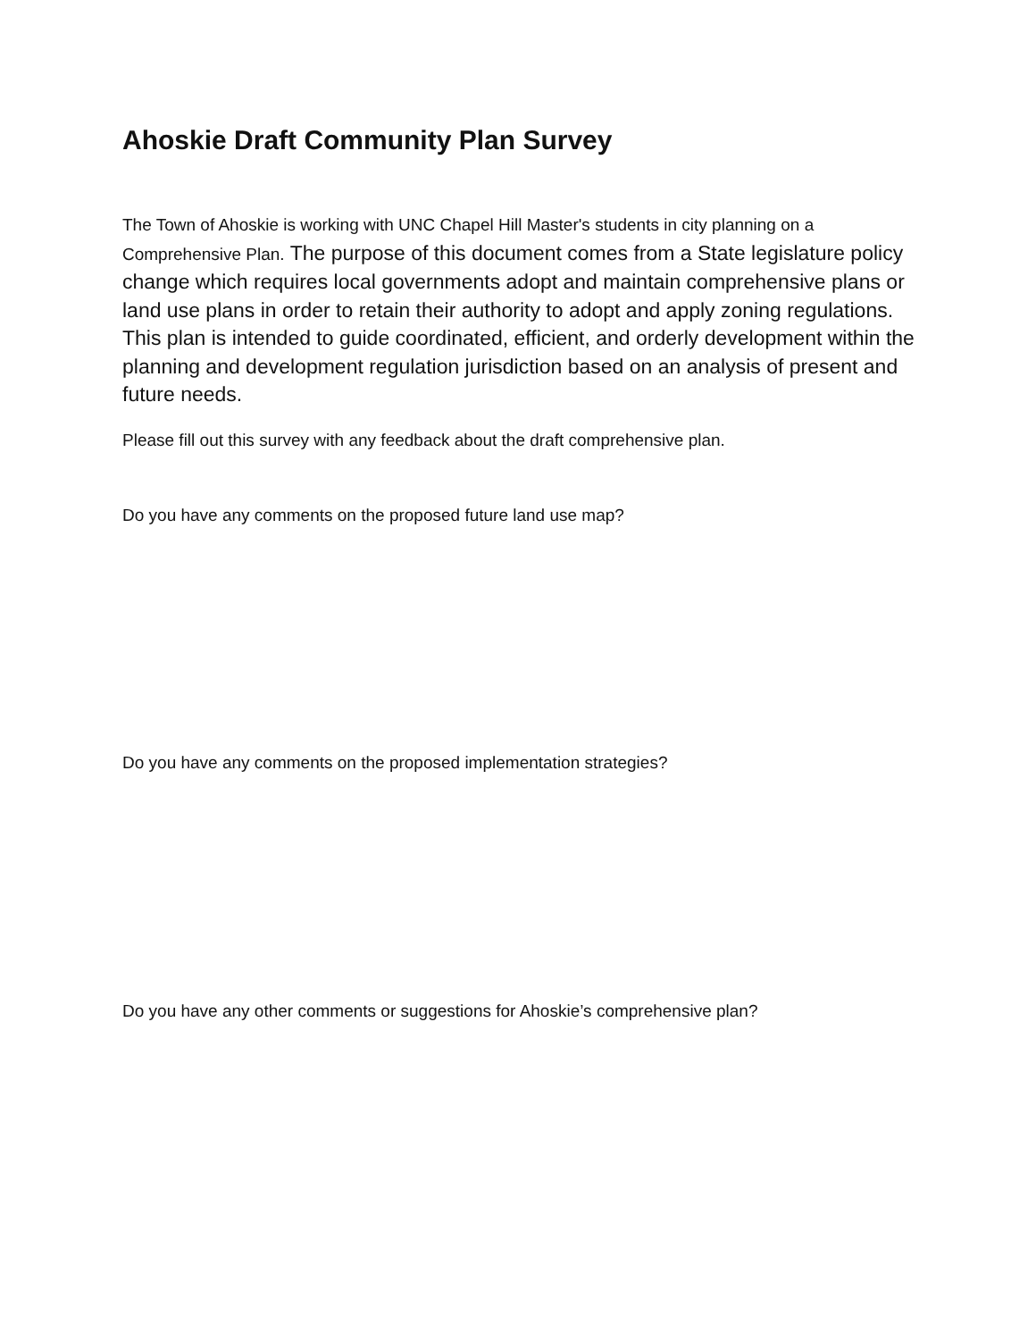Ahoskie Draft Community Plan Survey
The Town of Ahoskie is working with UNC Chapel Hill Master's students in city planning on a Comprehensive Plan. The purpose of this document comes from a State legislature policy change which requires local governments adopt and maintain comprehensive plans or land use plans in order to retain their authority to adopt and apply zoning regulations. This plan is intended to guide coordinated, efficient, and orderly development within the planning and development regulation jurisdiction based on an analysis of present and future needs.
Please fill out this survey with any feedback about the draft comprehensive plan.
Do you have any comments on the proposed future land use map?
Do you have any comments on the proposed implementation strategies?
Do you have any other comments or suggestions for Ahoskie’s comprehensive plan?